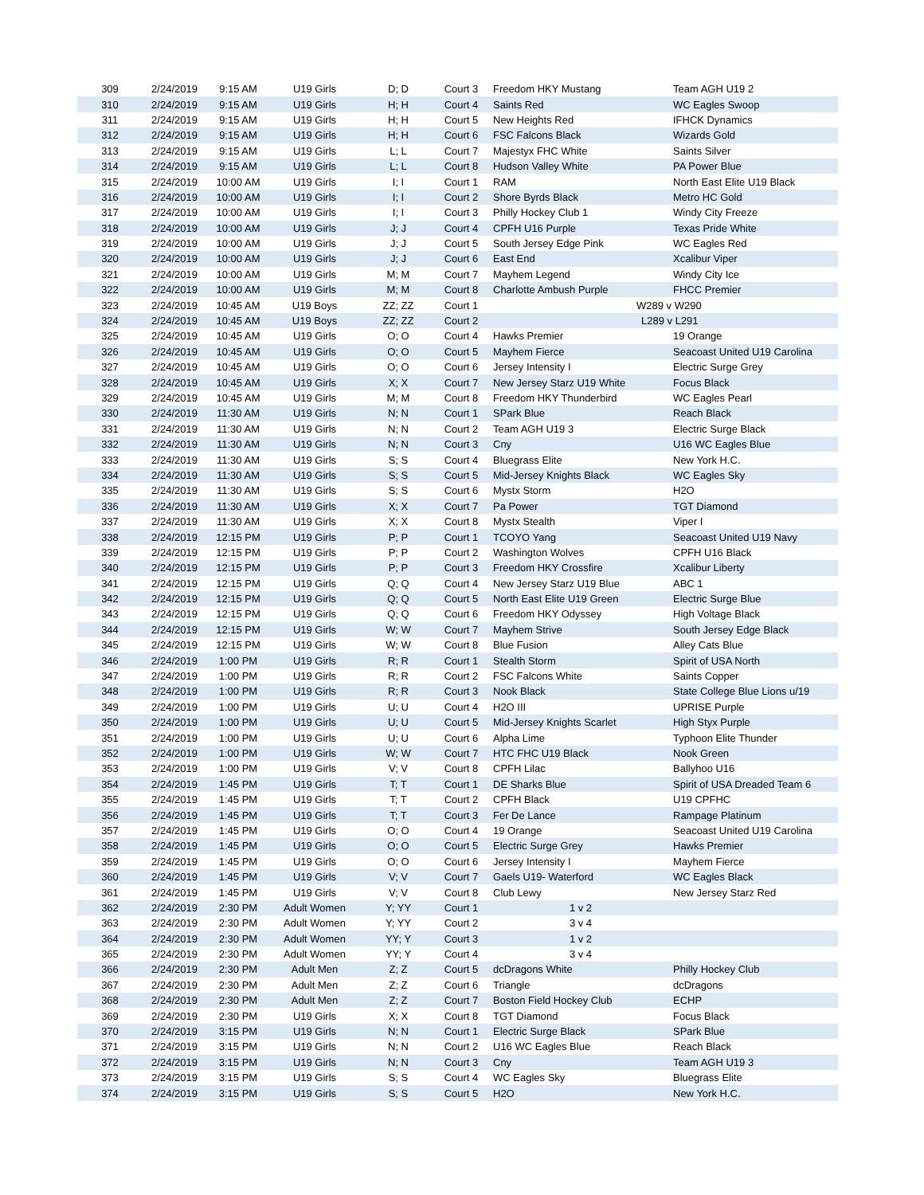| 309 | 2/24/2019 | 9:15 AM | U19 Girls | D; D | Court 3 | Freedom HKY Mustang | Team AGH U19 2 |
| 310 | 2/24/2019 | 9:15 AM | U19 Girls | H; H | Court 4 | Saints Red | WC Eagles Swoop |
| 311 | 2/24/2019 | 9:15 AM | U19 Girls | H; H | Court 5 | New Heights Red | IFHCK Dynamics |
| 312 | 2/24/2019 | 9:15 AM | U19 Girls | H; H | Court 6 | FSC Falcons Black | Wizards Gold |
| 313 | 2/24/2019 | 9:15 AM | U19 Girls | L; L | Court 7 | Majestyx FHC White | Saints Silver |
| 314 | 2/24/2019 | 9:15 AM | U19 Girls | L; L | Court 8 | Hudson Valley White | PA Power Blue |
| 315 | 2/24/2019 | 10:00 AM | U19 Girls | I; I | Court 1 | RAM | North East Elite U19 Black |
| 316 | 2/24/2019 | 10:00 AM | U19 Girls | I; I | Court 2 | Shore Byrds Black | Metro HC Gold |
| 317 | 2/24/2019 | 10:00 AM | U19 Girls | I; I | Court 3 | Philly Hockey Club 1 | Windy City Freeze |
| 318 | 2/24/2019 | 10:00 AM | U19 Girls | J; J | Court 4 | CPFH U16 Purple | Texas Pride White |
| 319 | 2/24/2019 | 10:00 AM | U19 Girls | J; J | Court 5 | South Jersey Edge Pink | WC Eagles Red |
| 320 | 2/24/2019 | 10:00 AM | U19 Girls | J; J | Court 6 | East End | Xcalibur Viper |
| 321 | 2/24/2019 | 10:00 AM | U19 Girls | M; M | Court 7 | Mayhem Legend | Windy City Ice |
| 322 | 2/24/2019 | 10:00 AM | U19 Girls | M; M | Court 8 | Charlotte Ambush Purple | FHCC Premier |
| 323 | 2/24/2019 | 10:45 AM | U19 Boys | ZZ; ZZ | Court 1 | W289 v W290 | |
| 324 | 2/24/2019 | 10:45 AM | U19 Boys | ZZ; ZZ | Court 2 | L289 v L291 | |
| 325 | 2/24/2019 | 10:45 AM | U19 Girls | O; O | Court 4 | Hawks Premier | 19 Orange |
| 326 | 2/24/2019 | 10:45 AM | U19 Girls | O; O | Court 5 | Mayhem Fierce | Seacoast United U19 Carolina |
| 327 | 2/24/2019 | 10:45 AM | U19 Girls | O; O | Court 6 | Jersey Intensity I | Electric Surge Grey |
| 328 | 2/24/2019 | 10:45 AM | U19 Girls | X; X | Court 7 | New Jersey Starz U19 White | Focus Black |
| 329 | 2/24/2019 | 10:45 AM | U19 Girls | M; M | Court 8 | Freedom HKY Thunderbird | WC Eagles Pearl |
| 330 | 2/24/2019 | 11:30 AM | U19 Girls | N; N | Court 1 | SPark Blue | Reach Black |
| 331 | 2/24/2019 | 11:30 AM | U19 Girls | N; N | Court 2 | Team AGH U19 3 | Electric Surge Black |
| 332 | 2/24/2019 | 11:30 AM | U19 Girls | N; N | Court 3 | Cny | U16 WC Eagles Blue |
| 333 | 2/24/2019 | 11:30 AM | U19 Girls | S; S | Court 4 | Bluegrass Elite | New York H.C. |
| 334 | 2/24/2019 | 11:30 AM | U19 Girls | S; S | Court 5 | Mid-Jersey Knights Black | WC Eagles Sky |
| 335 | 2/24/2019 | 11:30 AM | U19 Girls | S; S | Court 6 | Mystx Storm | H2O |
| 336 | 2/24/2019 | 11:30 AM | U19 Girls | X; X | Court 7 | Pa Power | TGT Diamond |
| 337 | 2/24/2019 | 11:30 AM | U19 Girls | X; X | Court 8 | Mystx Stealth | Viper I |
| 338 | 2/24/2019 | 12:15 PM | U19 Girls | P; P | Court 1 | TCOYO Yang | Seacoast United U19 Navy |
| 339 | 2/24/2019 | 12:15 PM | U19 Girls | P; P | Court 2 | Washington Wolves | CPFH U16 Black |
| 340 | 2/24/2019 | 12:15 PM | U19 Girls | P; P | Court 3 | Freedom HKY Crossfire | Xcalibur Liberty |
| 341 | 2/24/2019 | 12:15 PM | U19 Girls | Q; Q | Court 4 | New Jersey Starz U19 Blue | ABC 1 |
| 342 | 2/24/2019 | 12:15 PM | U19 Girls | Q; Q | Court 5 | North East Elite U19 Green | Electric Surge Blue |
| 343 | 2/24/2019 | 12:15 PM | U19 Girls | Q; Q | Court 6 | Freedom HKY Odyssey | High Voltage Black |
| 344 | 2/24/2019 | 12:15 PM | U19 Girls | W; W | Court 7 | Mayhem Strive | South Jersey Edge Black |
| 345 | 2/24/2019 | 12:15 PM | U19 Girls | W; W | Court 8 | Blue Fusion | Alley Cats Blue |
| 346 | 2/24/2019 | 1:00 PM | U19 Girls | R; R | Court 1 | Stealth Storm | Spirit of USA North |
| 347 | 2/24/2019 | 1:00 PM | U19 Girls | R; R | Court 2 | FSC Falcons White | Saints Copper |
| 348 | 2/24/2019 | 1:00 PM | U19 Girls | R; R | Court 3 | Nook Black | State College Blue Lions u/19 |
| 349 | 2/24/2019 | 1:00 PM | U19 Girls | U; U | Court 4 | H2O III | UPRISE Purple |
| 350 | 2/24/2019 | 1:00 PM | U19 Girls | U; U | Court 5 | Mid-Jersey Knights Scarlet | High Styx Purple |
| 351 | 2/24/2019 | 1:00 PM | U19 Girls | U; U | Court 6 | Alpha Lime | Typhoon Elite Thunder |
| 352 | 2/24/2019 | 1:00 PM | U19 Girls | W; W | Court 7 | HTC FHC U19 Black | Nook Green |
| 353 | 2/24/2019 | 1:00 PM | U19 Girls | V; V | Court 8 | CPFH Lilac | Ballyhoo U16 |
| 354 | 2/24/2019 | 1:45 PM | U19 Girls | T; T | Court 1 | DE Sharks Blue | Spirit of USA Dreaded Team 6 |
| 355 | 2/24/2019 | 1:45 PM | U19 Girls | T; T | Court 2 | CPFH Black | U19 CPFHC |
| 356 | 2/24/2019 | 1:45 PM | U19 Girls | T; T | Court 3 | Fer De Lance | Rampage Platinum |
| 357 | 2/24/2019 | 1:45 PM | U19 Girls | O; O | Court 4 | 19 Orange | Seacoast United U19 Carolina |
| 358 | 2/24/2019 | 1:45 PM | U19 Girls | O; O | Court 5 | Electric Surge Grey | Hawks Premier |
| 359 | 2/24/2019 | 1:45 PM | U19 Girls | O; O | Court 6 | Jersey Intensity I | Mayhem Fierce |
| 360 | 2/24/2019 | 1:45 PM | U19 Girls | V; V | Court 7 | Gaels U19- Waterford | WC Eagles Black |
| 361 | 2/24/2019 | 1:45 PM | U19 Girls | V; V | Court 8 | Club Lewy | New Jersey Starz Red |
| 362 | 2/24/2019 | 2:30 PM | Adult Women | Y; YY | Court 1 | 1 v 2 | |
| 363 | 2/24/2019 | 2:30 PM | Adult Women | Y; YY | Court 2 | 3 v 4 | |
| 364 | 2/24/2019 | 2:30 PM | Adult Women | YY; Y | Court 3 | 1 v 2 | |
| 365 | 2/24/2019 | 2:30 PM | Adult Women | YY; Y | Court 4 | 3 v 4 | |
| 366 | 2/24/2019 | 2:30 PM | Adult Men | Z; Z | Court 5 | dcDragons White | Philly Hockey Club |
| 367 | 2/24/2019 | 2:30 PM | Adult Men | Z; Z | Court 6 | Triangle | dcDragons |
| 368 | 2/24/2019 | 2:30 PM | Adult Men | Z; Z | Court 7 | Boston Field Hockey Club | ECHP |
| 369 | 2/24/2019 | 2:30 PM | U19 Girls | X; X | Court 8 | TGT Diamond | Focus Black |
| 370 | 2/24/2019 | 3:15 PM | U19 Girls | N; N | Court 1 | Electric Surge Black | SPark Blue |
| 371 | 2/24/2019 | 3:15 PM | U19 Girls | N; N | Court 2 | U16 WC Eagles Blue | Reach Black |
| 372 | 2/24/2019 | 3:15 PM | U19 Girls | N; N | Court 3 | Cny | Team AGH U19 3 |
| 373 | 2/24/2019 | 3:15 PM | U19 Girls | S; S | Court 4 | WC Eagles Sky | Bluegrass Elite |
| 374 | 2/24/2019 | 3:15 PM | U19 Girls | S; S | Court 5 | H2O | New York H.C. |